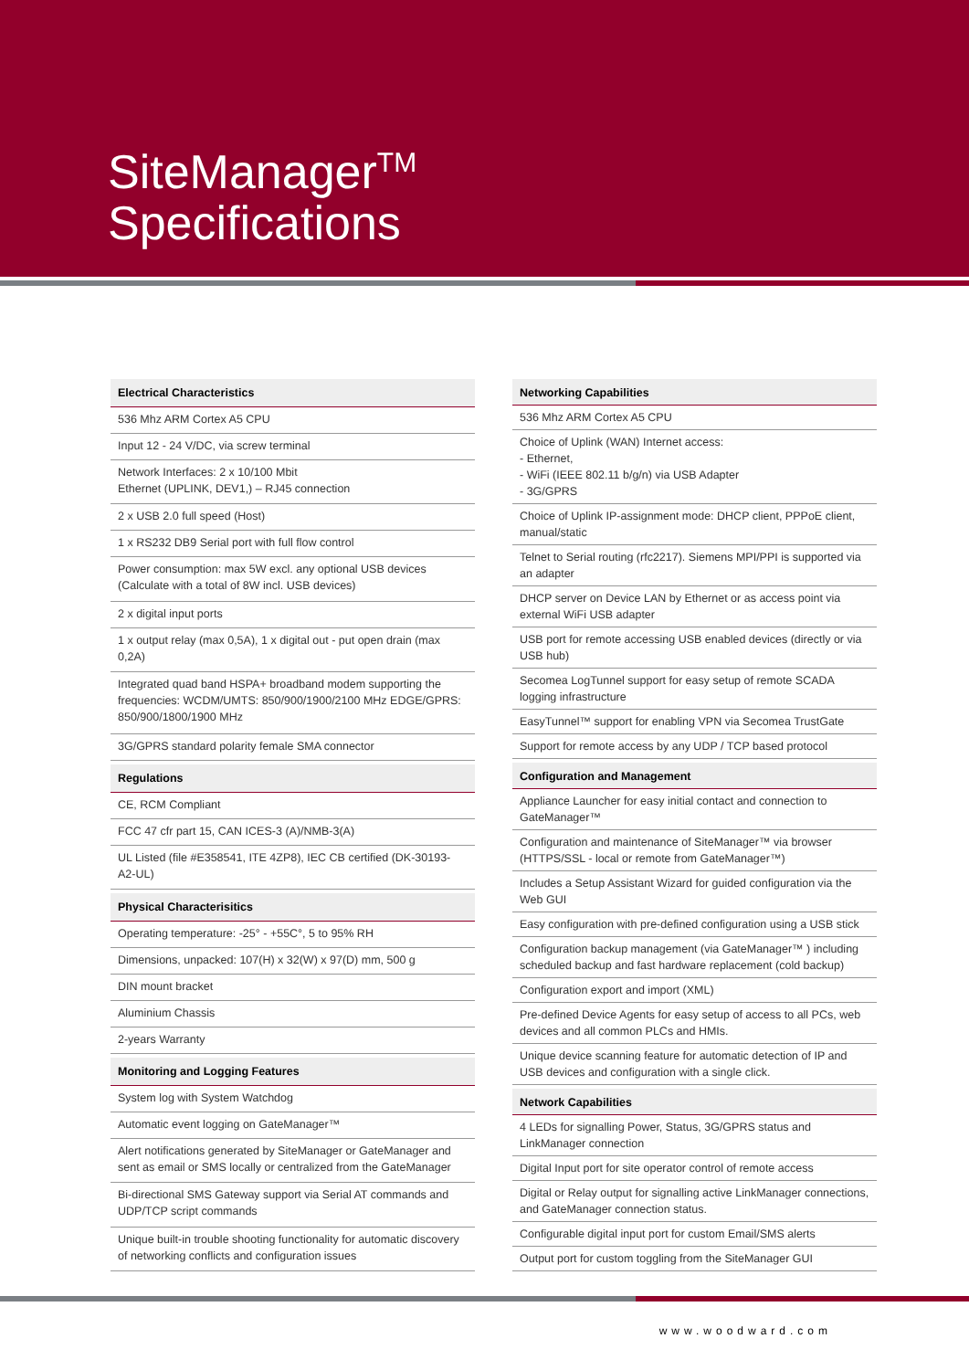SiteManager<sup>TM</sup>
Specifications
| Electrical Characteristics |
| --- |
| 536 Mhz ARM Cortex A5 CPU |
| Input 12 - 24 V/DC, via screw terminal |
| Network Interfaces: 2 x 10/100 Mbit Ethernet (UPLINK, DEV1,) – RJ45 connection |
| 2 x USB 2.0 full speed (Host) |
| 1 x RS232 DB9 Serial port with full flow control |
| Power consumption: max 5W excl. any optional USB devices (Calculate with a total of 8W incl. USB devices) |
| 2 x digital input ports |
| 1 x output relay (max 0,5A), 1 x digital out - put open drain (max 0,2A) |
| Integrated quad band HSPA+ broadband modem supporting the frequencies: WCDM/UMTS: 850/900/1900/2100 MHz EDGE/GPRS: 850/900/1800/1900 MHz |
| 3G/GPRS standard polarity female SMA connector |
| Regulations |
| CE, RCM Compliant |
| FCC 47 cfr part 15, CAN ICES-3 (A)/NMB-3(A) |
| UL Listed (file #E358541, ITE 4ZP8), IEC CB certified (DK-30193-A2-UL) |
| Physical Characterisitics |
| Operating temperature: -25° - +55C°, 5 to 95% RH |
| Dimensions, unpacked: 107(H) x 32(W) x 97(D) mm, 500 g |
| DIN mount bracket |
| Aluminium Chassis |
| 2-years Warranty |
| Monitoring and Logging Features |
| System log with System Watchdog |
| Automatic event logging on GateManager™ |
| Alert notifications generated by SiteManager or GateManager and sent as email or SMS locally or centralized from the GateManager |
| Bi-directional SMS Gateway support via Serial AT commands and UDP/TCP script commands |
| Unique built-in trouble shooting functionality for automatic discovery of networking conflicts and configuration issues |
| Networking Capabilities |
| --- |
| 536 Mhz ARM Cortex A5 CPU |
| Choice of Uplink (WAN) Internet access: - Ethernet, - WiFi (IEEE 802.11 b/g/n) via USB Adapter - 3G/GPRS |
| Choice of Uplink IP-assignment mode: DHCP client, PPPoE client, manual/static |
| Telnet to Serial routing (rfc2217). Siemens MPI/PPI is supported via an adapter |
| DHCP server on Device LAN by Ethernet or as access point via external WiFi USB adapter |
| USB port for remote accessing USB enabled devices (directly or via USB hub) |
| Secomea LogTunnel support for easy setup of remote SCADA logging infrastructure |
| EasyTunnel™ support for enabling VPN via Secomea TrustGate |
| Support for remote access by any UDP / TCP based protocol |
| Configuration and Management |
| Appliance Launcher for easy initial contact and connection to GateManager™ |
| Configuration and maintenance of SiteManager™ via browser (HTTPS/SSL - local or remote from GateManager™) |
| Includes a Setup Assistant Wizard for guided configuration via the Web GUI |
| Easy configuration with pre-defined configuration using a USB stick |
| Configuration backup management (via GateManager™ ) including scheduled backup and fast hardware replacement (cold backup) |
| Configuration export and import (XML) |
| Pre-defined Device Agents for easy setup of access to all PCs, web devices and all common PLCs and HMIs. |
| Unique device scanning feature for automatic detection of IP and USB devices and configuration with a single click. |
| Network Capabilities |
| 4 LEDs for signalling Power, Status, 3G/GPRS status and LinkManager connection |
| Digital Input port for site operator control of remote access |
| Digital or Relay output for signalling active LinkManager connections, and GateManager connection status. |
| Configurable digital input port for custom Email/SMS alerts |
| Output port for custom toggling from the SiteManager GUI |
www.woodward.com